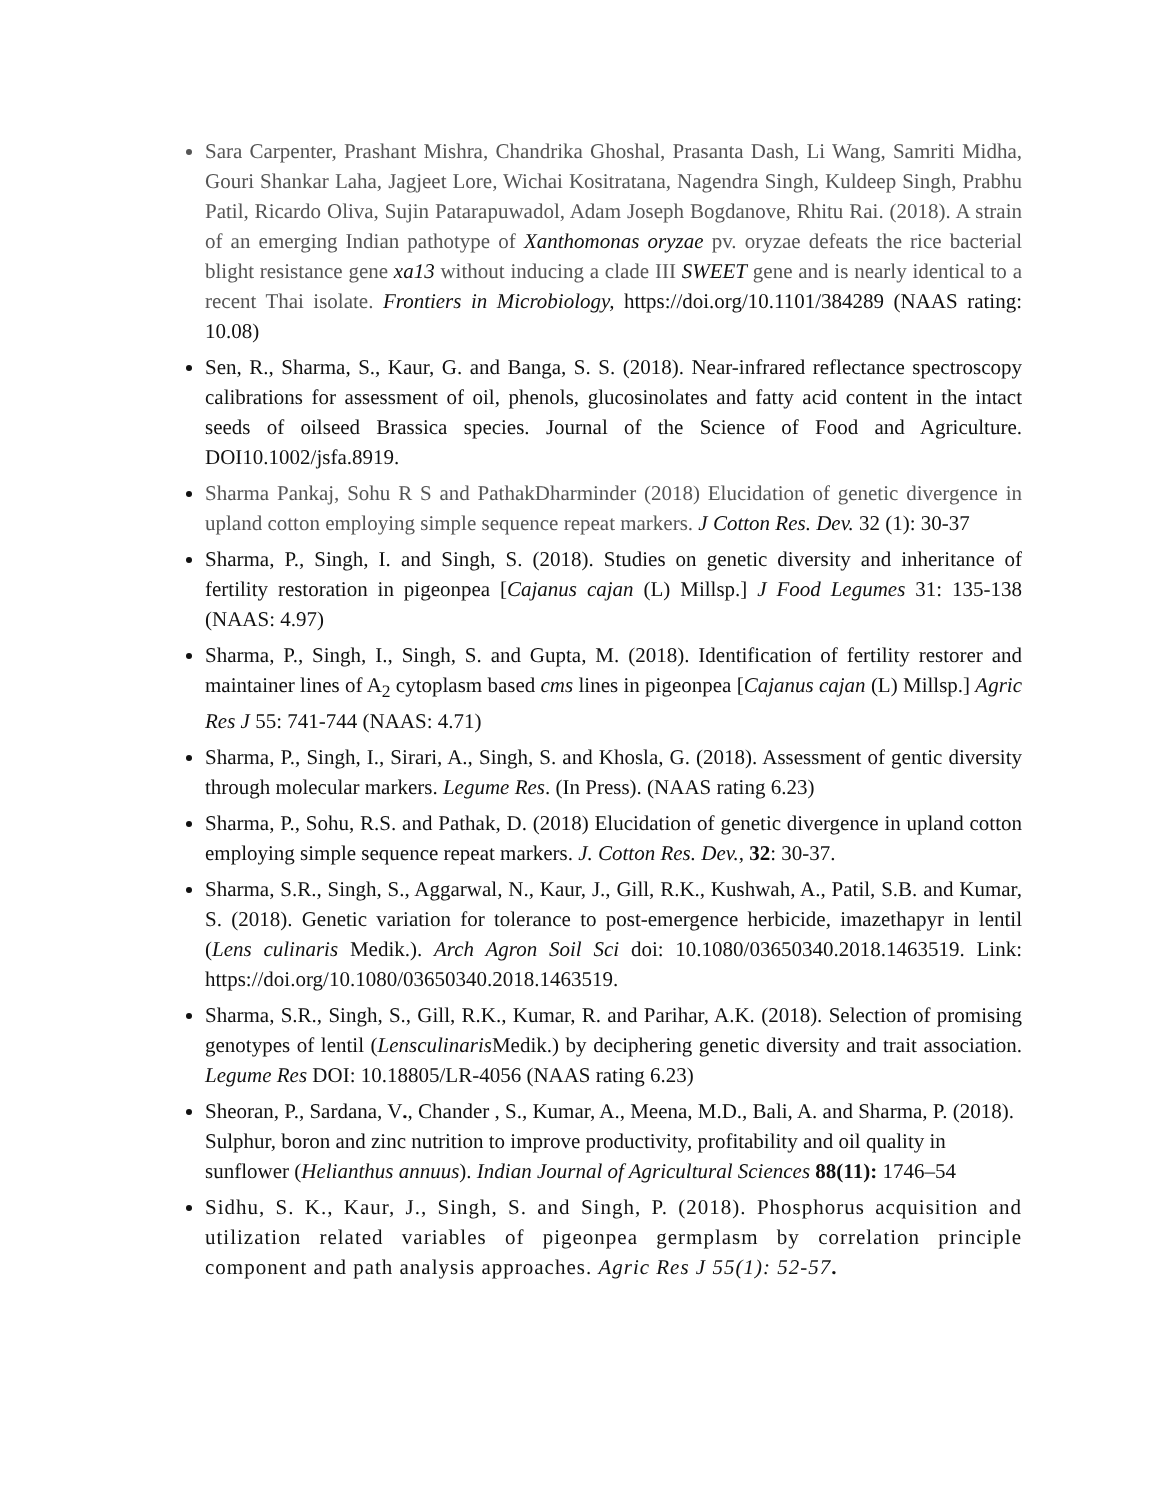Sara Carpenter, Prashant Mishra, Chandrika Ghoshal, Prasanta Dash, Li Wang, Samriti Midha, Gouri Shankar Laha, Jagjeet Lore, Wichai Kositratana, Nagendra Singh, Kuldeep Singh, Prabhu Patil, Ricardo Oliva, Sujin Patarapuwadol, Adam Joseph Bogdanove, Rhitu Rai. (2018). A strain of an emerging Indian pathotype of Xanthomonas oryzae pv. oryzae defeats the rice bacterial blight resistance gene xa13 without inducing a clade III SWEET gene and is nearly identical to a recent Thai isolate. Frontiers in Microbiology, https://doi.org/10.1101/384289 (NAAS rating: 10.08)
Sen, R., Sharma, S., Kaur, G. and Banga, S. S. (2018). Near-infrared reflectance spectroscopy calibrations for assessment of oil, phenols, glucosinolates and fatty acid content in the intact seeds of oilseed Brassica species. Journal of the Science of Food and Agriculture. DOI10.1002/jsfa.8919.
Sharma Pankaj, Sohu R S and PathakDharminder (2018) Elucidation of genetic divergence in upland cotton employing simple sequence repeat markers. J Cotton Res. Dev. 32 (1): 30-37
Sharma, P., Singh, I. and Singh, S. (2018). Studies on genetic diversity and inheritance of fertility restoration in pigeonpea [Cajanus cajan (L) Millsp.] J Food Legumes 31: 135-138 (NAAS: 4.97)
Sharma, P., Singh, I., Singh, S. and Gupta, M. (2018). Identification of fertility restorer and maintainer lines of A<sub>2</sub> cytoplasm based cms lines in pigeonpea [Cajanus cajan (L) Millsp.] Agric Res J 55: 741-744 (NAAS: 4.71)
Sharma, P., Singh, I., Sirari, A., Singh, S. and Khosla, G. (2018). Assessment of gentic diversity through molecular markers. Legume Res. (In Press). (NAAS rating 6.23)
Sharma, P., Sohu, R.S. and Pathak, D. (2018) Elucidation of genetic divergence in upland cotton employing simple sequence repeat markers. J. Cotton Res. Dev., 32: 30-37.
Sharma, S.R., Singh, S., Aggarwal, N., Kaur, J., Gill, R.K., Kushwah, A., Patil, S.B. and Kumar, S. (2018). Genetic variation for tolerance to post-emergence herbicide, imazethapyr in lentil (Lens culinaris Medik.). Arch Agron Soil Sci doi: 10.1080/03650340.2018.1463519. Link: https://doi.org/10.1080/03650340.2018.1463519.
Sharma, S.R., Singh, S., Gill, R.K., Kumar, R. and Parihar, A.K. (2018). Selection of promising genotypes of lentil (Lensculinaris Medik.) by deciphering genetic diversity and trait association. Legume Res DOI: 10.18805/LR-4056 (NAAS rating 6.23)
Sheoran, P., Sardana, V., Chander , S., Kumar, A., Meena, M.D., Bali, A. and Sharma, P. (2018). Sulphur, boron and zinc nutrition to improve productivity, profitability and oil quality in sunflower (Helianthus annuus). Indian Journal of Agricultural Sciences 88(11): 1746–54
Sidhu, S. K., Kaur, J., Singh, S. and Singh, P. (2018). Phosphorus acquisition and utilization related variables of pigeonpea germplasm by correlation principle component and path analysis approaches. Agric Res J 55(1): 52-57.